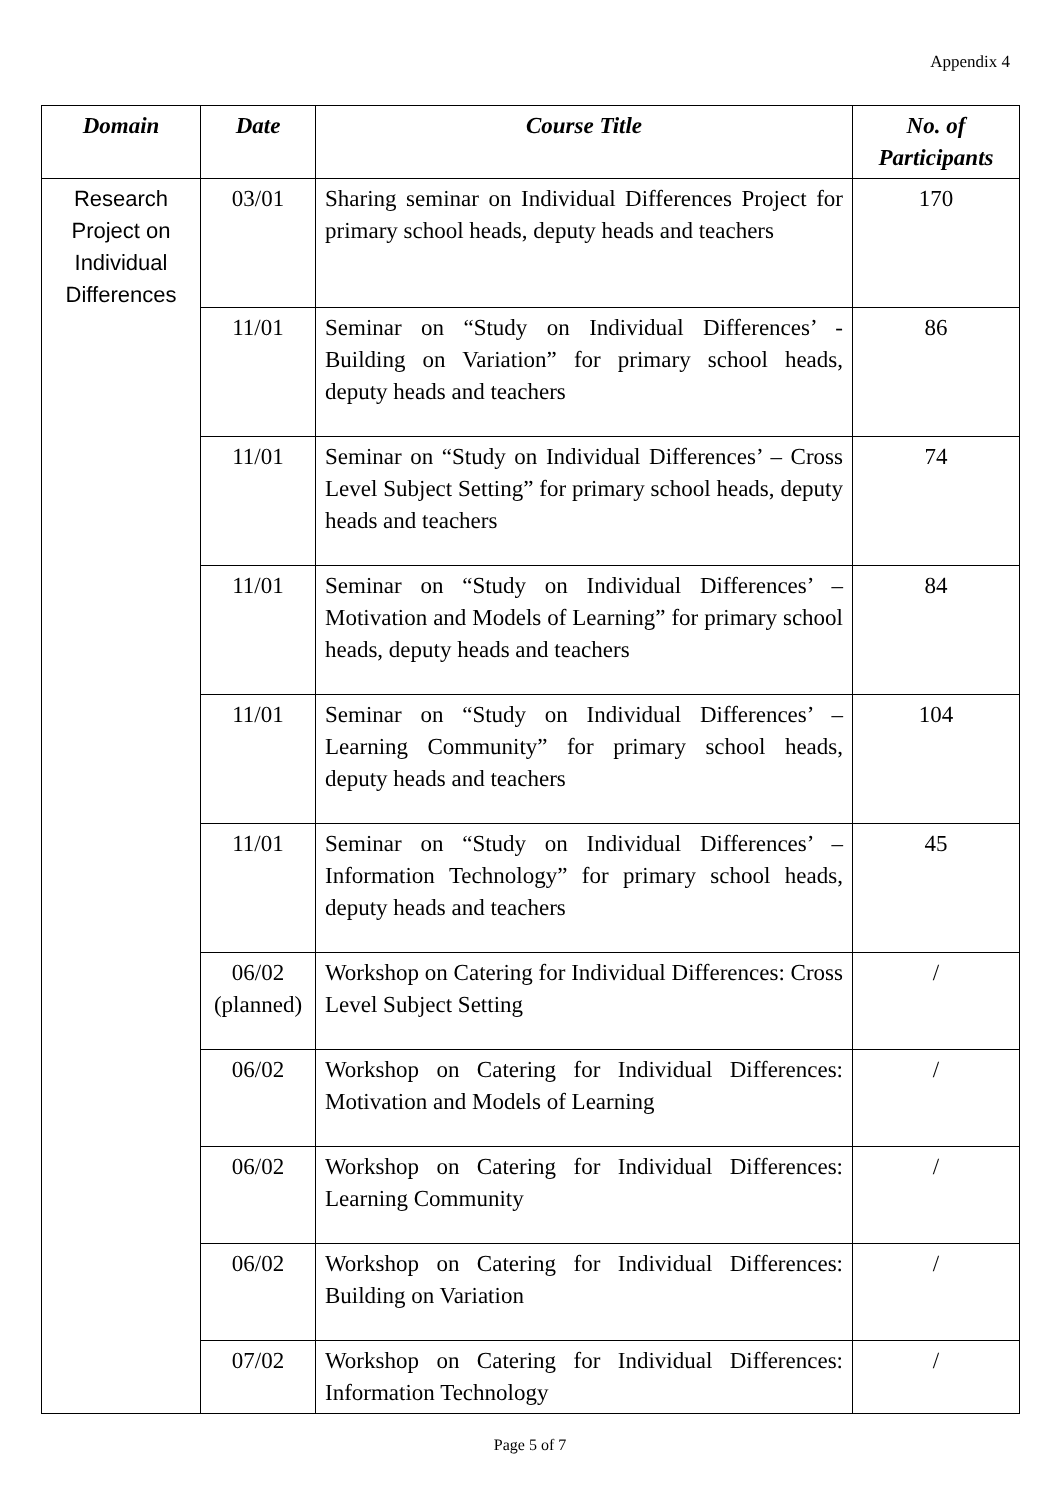Appendix 4
| Domain | Date | Course Title | No. of Participants |
| --- | --- | --- | --- |
| Research Project on Individual Differences | 03/01 | Sharing seminar on Individual Differences Project for primary school heads, deputy heads and teachers | 170 |
| | 11/01 | Seminar on “Study on Individual Differences’ - Building on Variation” for primary school heads, deputy heads and teachers | 86 |
| | 11/01 | Seminar on “Study on Individual Differences’ – Cross Level Subject Setting” for primary school heads, deputy heads and teachers | 74 |
| | 11/01 | Seminar on “Study on Individual Differences’ – Motivation and Models of Learning” for primary school heads, deputy heads and teachers | 84 |
| | 11/01 | Seminar on “Study on Individual Differences’ – Learning Community” for primary school heads, deputy heads and teachers | 104 |
| | 11/01 | Seminar on “Study on Individual Differences’ – Information Technology” for primary school heads, deputy heads and teachers | 45 |
| | 06/02 (planned) | Workshop on Catering for Individual Differences: Cross Level Subject Setting | / |
| | 06/02 | Workshop on Catering for Individual Differences: Motivation and Models of Learning | / |
| | 06/02 | Workshop on Catering for Individual Differences: Learning Community | / |
| | 06/02 | Workshop on Catering for Individual Differences: Building on Variation | / |
| | 07/02 | Workshop on Catering for Individual Differences: Information Technology | / |
Page 5 of 7